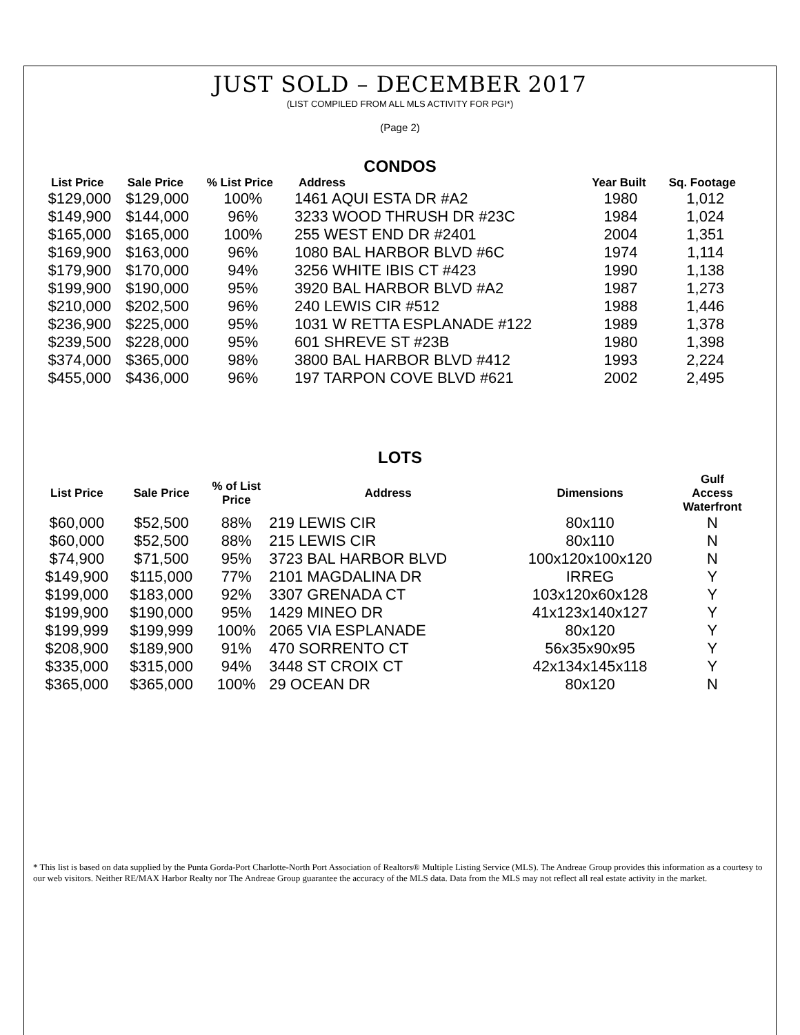JUST SOLD – DECEMBER 2017
(LIST COMPILED FROM ALL MLS ACTIVITY FOR PGI*)
(Page 2)
CONDOS
| List Price | Sale Price | % List Price | Address | Year Built | Sq. Footage |
| --- | --- | --- | --- | --- | --- |
| $129,000 | $129,000 | 100% | 1461 AQUI ESTA DR #A2 | 1980 | 1,012 |
| $149,900 | $144,000 | 96% | 3233 WOOD THRUSH DR #23C | 1984 | 1,024 |
| $165,000 | $165,000 | 100% | 255 WEST END DR #2401 | 2004 | 1,351 |
| $169,900 | $163,000 | 96% | 1080 BAL HARBOR BLVD #6C | 1974 | 1,114 |
| $179,900 | $170,000 | 94% | 3256 WHITE IBIS CT #423 | 1990 | 1,138 |
| $199,900 | $190,000 | 95% | 3920 BAL HARBOR BLVD #A2 | 1987 | 1,273 |
| $210,000 | $202,500 | 96% | 240 LEWIS CIR #512 | 1988 | 1,446 |
| $236,900 | $225,000 | 95% | 1031 W RETTA ESPLANADE #122 | 1989 | 1,378 |
| $239,500 | $228,000 | 95% | 601 SHREVE ST #23B | 1980 | 1,398 |
| $374,000 | $365,000 | 98% | 3800 BAL HARBOR BLVD #412 | 1993 | 2,224 |
| $455,000 | $436,000 | 96% | 197 TARPON COVE BLVD #621 | 2002 | 2,495 |
LOTS
| List Price | Sale Price | % of List Price | Address | Dimensions | Gulf Access Waterfront |
| --- | --- | --- | --- | --- | --- |
| $60,000 | $52,500 | 88% | 219 LEWIS CIR | 80x110 | N |
| $60,000 | $52,500 | 88% | 215 LEWIS CIR | 80x110 | N |
| $74,900 | $71,500 | 95% | 3723 BAL HARBOR BLVD | 100x120x100x120 | N |
| $149,900 | $115,000 | 77% | 2101 MAGDALINA DR | IRREG | Y |
| $199,000 | $183,000 | 92% | 3307 GRENADA CT | 103x120x60x128 | Y |
| $199,900 | $190,000 | 95% | 1429 MINEO DR | 41x123x140x127 | Y |
| $199,999 | $199,999 | 100% | 2065 VIA ESPLANADE | 80x120 | Y |
| $208,900 | $189,900 | 91% | 470 SORRENTO CT | 56x35x90x95 | Y |
| $335,000 | $315,000 | 94% | 3448 ST CROIX CT | 42x134x145x118 | Y |
| $365,000 | $365,000 | 100% | 29 OCEAN DR | 80x120 | N |
* This list is based on data supplied by the Punta Gorda-Port Charlotte-North Port Association of Realtors® Multiple Listing Service (MLS). The Andreae Group provides this information as a courtesy to our web visitors. Neither RE/MAX Harbor Realty nor The Andreae Group guarantee the accuracy of the MLS data. Data from the MLS may not reflect all real estate activity in the market.